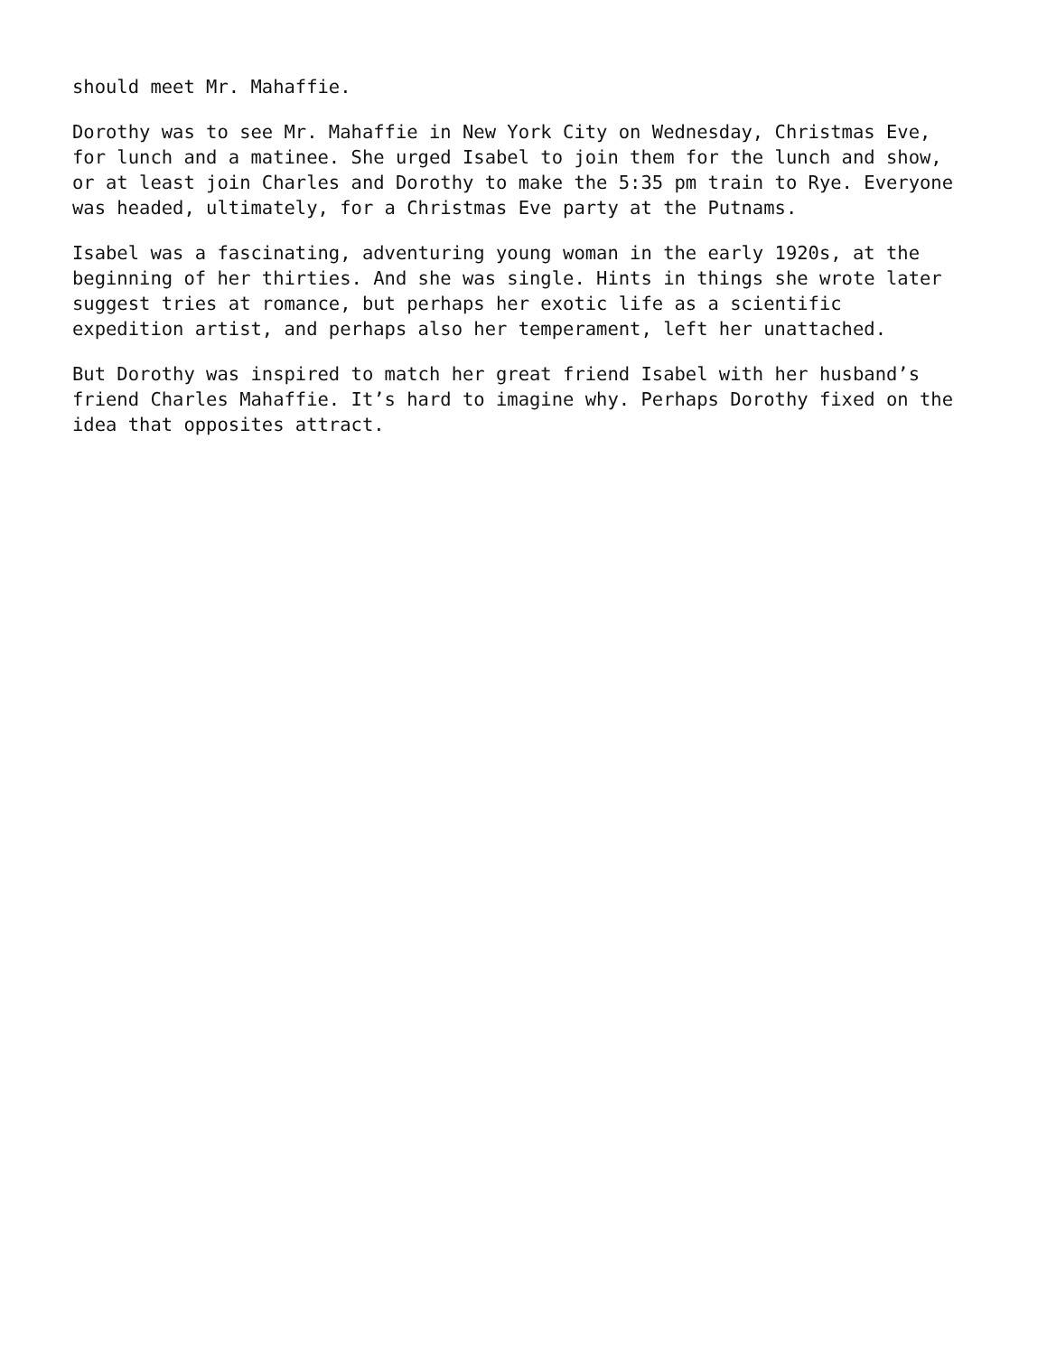should meet Mr. Mahaffie.
Dorothy was to see Mr. Mahaffie in New York City on Wednesday, Christmas Eve,
for lunch and a matinee. She urged Isabel to join them for the lunch and show,
or at least join Charles and Dorothy to make the 5:35 pm train to Rye. Everyone
was headed, ultimately, for a Christmas Eve party at the Putnams.
Isabel was a fascinating, adventuring young woman in the early 1920s, at the
beginning of her thirties. And she was single. Hints in things she wrote later
suggest tries at romance, but perhaps her exotic life as a scientific
expedition artist, and perhaps also her temperament, left her unattached.
But Dorothy was inspired to match her great friend Isabel with her husband’s
friend Charles Mahaffie. It’s hard to imagine why. Perhaps Dorothy fixed on the
idea that opposites attract.